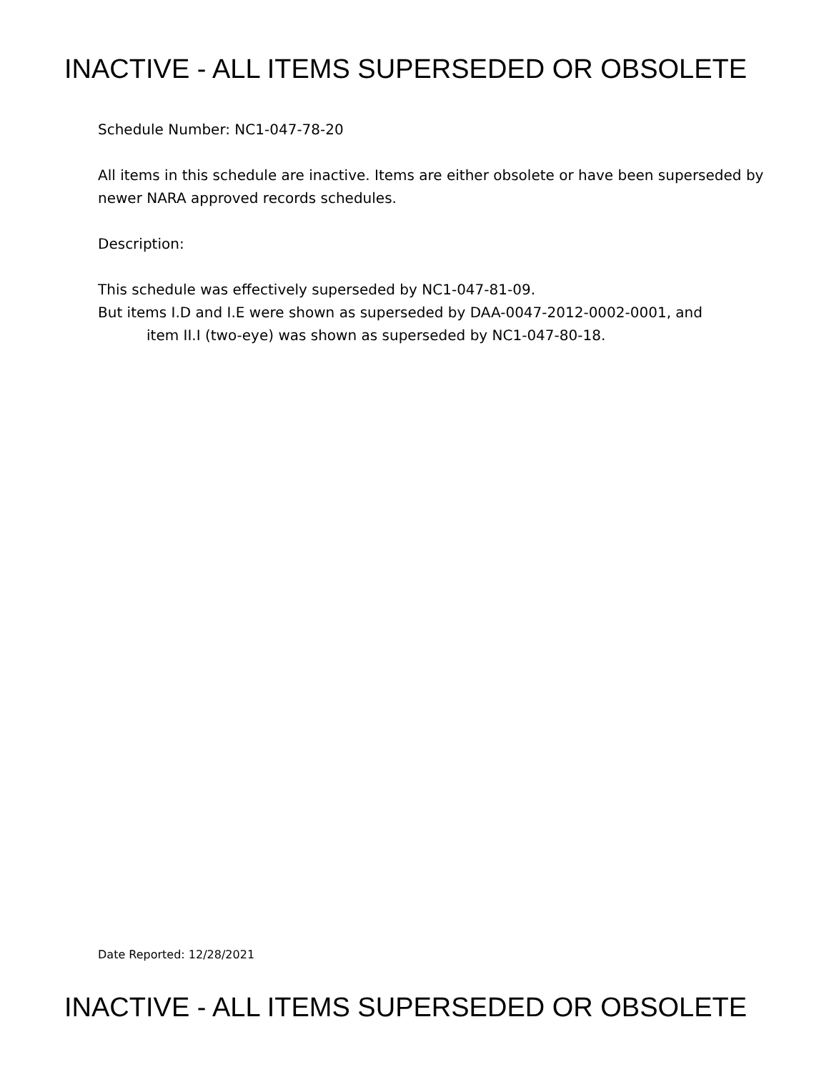INACTIVE - ALL ITEMS SUPERSEDED OR OBSOLETE
Schedule Number: NC1-047-78-20
All items in this schedule are inactive. Items are either obsolete or have been superseded by newer NARA approved records schedules.
Description:
This schedule was effectively superseded by NC1-047-81-09.
But items I.D and I.E were shown as superseded by DAA-0047-2012-0002-0001, and
item II.I (two-eye) was shown as superseded by NC1-047-80-18.
Date Reported: 12/28/2021
INACTIVE - ALL ITEMS SUPERSEDED OR OBSOLETE